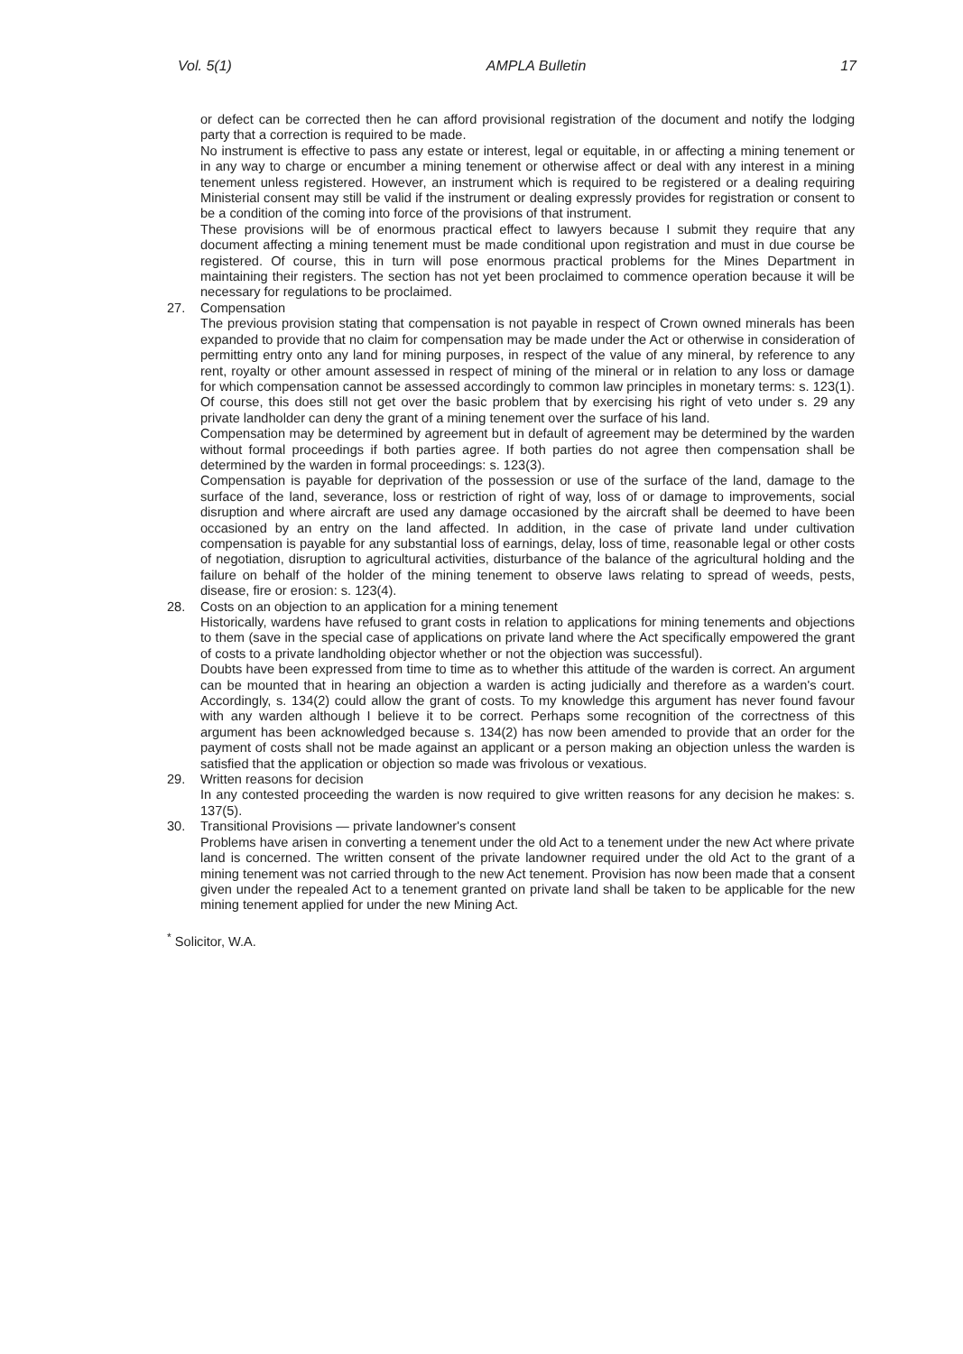Vol. 5(1) AMPLA Bulletin 17
or defect can be corrected then he can afford provisional registration of the document and notify the lodging party that a correction is required to be made.
No instrument is effective to pass any estate or interest, legal or equitable, in or affecting a mining tenement or in any way to charge or encumber a mining tenement or otherwise affect or deal with any interest in a mining tenement unless registered. However, an instrument which is required to be registered or a dealing requiring Ministerial consent may still be valid if the instrument or dealing expressly provides for registration or consent to be a condition of the coming into force of the provisions of that instrument.
These provisions will be of enormous practical effect to lawyers because I submit they require that any document affecting a mining tenement must be made conditional upon registration and must in due course be registered. Of course, this in turn will pose enormous practical problems for the Mines Department in maintaining their registers. The section has not yet been proclaimed to commence operation because it will be necessary for regulations to be proclaimed.
27. Compensation
The previous provision stating that compensation is not payable in respect of Crown owned minerals has been expanded to provide that no claim for compensation may be made under the Act or otherwise in consideration of permitting entry onto any land for mining purposes, in respect of the value of any mineral, by reference to any rent, royalty or other amount assessed in respect of mining of the mineral or in relation to any loss or damage for which compensation cannot be assessed accordingly to common law principles in monetary terms: s. 123(1). Of course, this does still not get over the basic problem that by exercising his right of veto under s. 29 any private landholder can deny the grant of a mining tenement over the surface of his land.
Compensation may be determined by agreement but in default of agreement may be determined by the warden without formal proceedings if both parties agree. If both parties do not agree then compensation shall be determined by the warden in formal proceedings: s. 123(3).
Compensation is payable for deprivation of the possession or use of the surface of the land, damage to the surface of the land, severance, loss or restriction of right of way, loss of or damage to improvements, social disruption and where aircraft are used any damage occasioned by the aircraft shall be deemed to have been occasioned by an entry on the land affected. In addition, in the case of private land under cultivation compensation is payable for any substantial loss of earnings, delay, loss of time, reasonable legal or other costs of negotiation, disruption to agricultural activities, disturbance of the balance of the agricultural holding and the failure on behalf of the holder of the mining tenement to observe laws relating to spread of weeds, pests, disease, fire or erosion: s. 123(4).
28. Costs on an objection to an application for a mining tenement
Historically, wardens have refused to grant costs in relation to applications for mining tenements and objections to them (save in the special case of applications on private land where the Act specifically empowered the grant of costs to a private landholding objector whether or not the objection was successful).
Doubts have been expressed from time to time as to whether this attitude of the warden is correct. An argument can be mounted that in hearing an objection a warden is acting judicially and therefore as a warden's court. Accordingly, s. 134(2) could allow the grant of costs. To my knowledge this argument has never found favour with any warden although I believe it to be correct. Perhaps some recognition of the correctness of this argument has been acknowledged because s. 134(2) has now been amended to provide that an order for the payment of costs shall not be made against an applicant or a person making an objection unless the warden is satisfied that the application or objection so made was frivolous or vexatious.
29. Written reasons for decision
In any contested proceeding the warden is now required to give written reasons for any decision he makes: s. 137(5).
30. Transitional Provisions — private landowner's consent
Problems have arisen in converting a tenement under the old Act to a tenement under the new Act where private land is concerned. The written consent of the private landowner required under the old Act to the grant of a mining tenement was not carried through to the new Act tenement. Provision has now been made that a consent given under the repealed Act to a tenement granted on private land shall be taken to be applicable for the new mining tenement applied for under the new Mining Act.
<sup>*</sup> Solicitor, W.A.